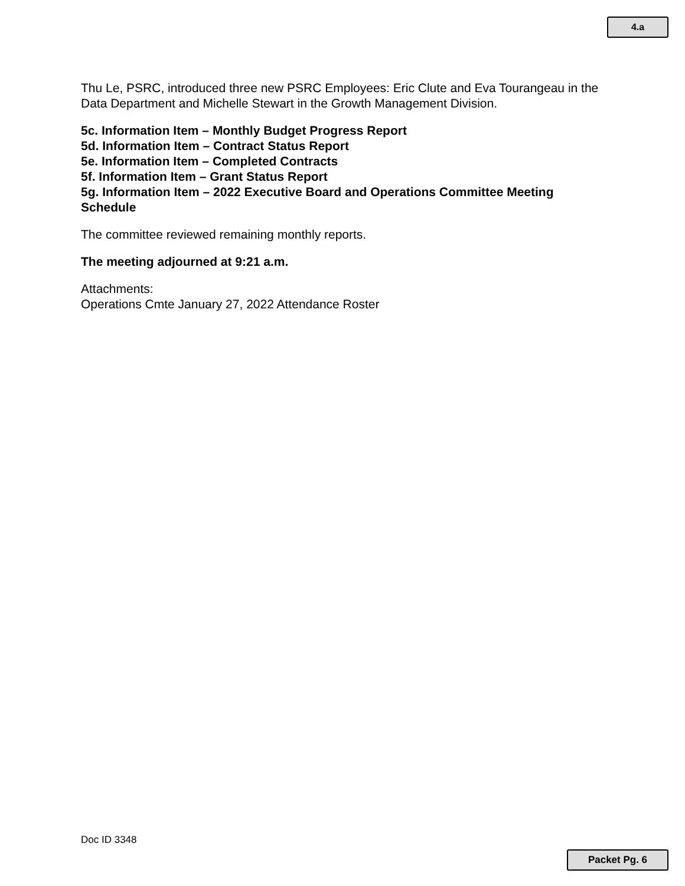4.a
Thu Le, PSRC, introduced three new PSRC Employees: Eric Clute and Eva Tourangeau in the Data Department and Michelle Stewart in the Growth Management Division.
5c. Information Item – Monthly Budget Progress Report
5d. Information Item – Contract Status Report
5e. Information Item – Completed Contracts
5f. Information Item – Grant Status Report
5g. Information Item – 2022 Executive Board and Operations Committee Meeting Schedule
The committee reviewed remaining monthly reports.
The meeting adjourned at 9:21 a.m.
Attachments:
Operations Cmte January 27, 2022 Attendance Roster
Doc ID 3348
Packet Pg. 6